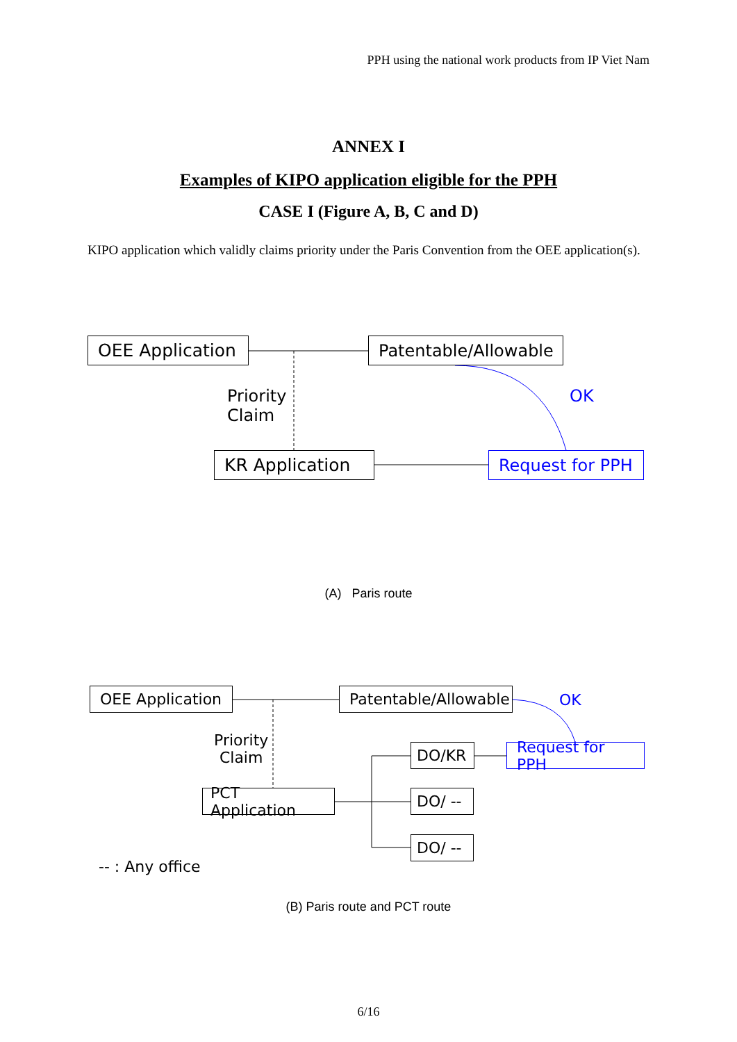PPH using the national work products from IP Viet Nam
ANNEX I
Examples of KIPO application eligible for the PPH
CASE I (Figure A, B, C and D)
KIPO application which validly claims priority under the Paris Convention from the OEE application(s).
OEE Application
Patentable/Allowable
Priority
Claim
OK
KR Application Request for PPH
(A) Paris route
OEE Application
Patentable/Allowable
OK
Priority
Claim
DO/KR Request for PPH
PCT Application
DO/ --
DO/ --
-- : Any office
(B) Paris route and PCT route
6/16